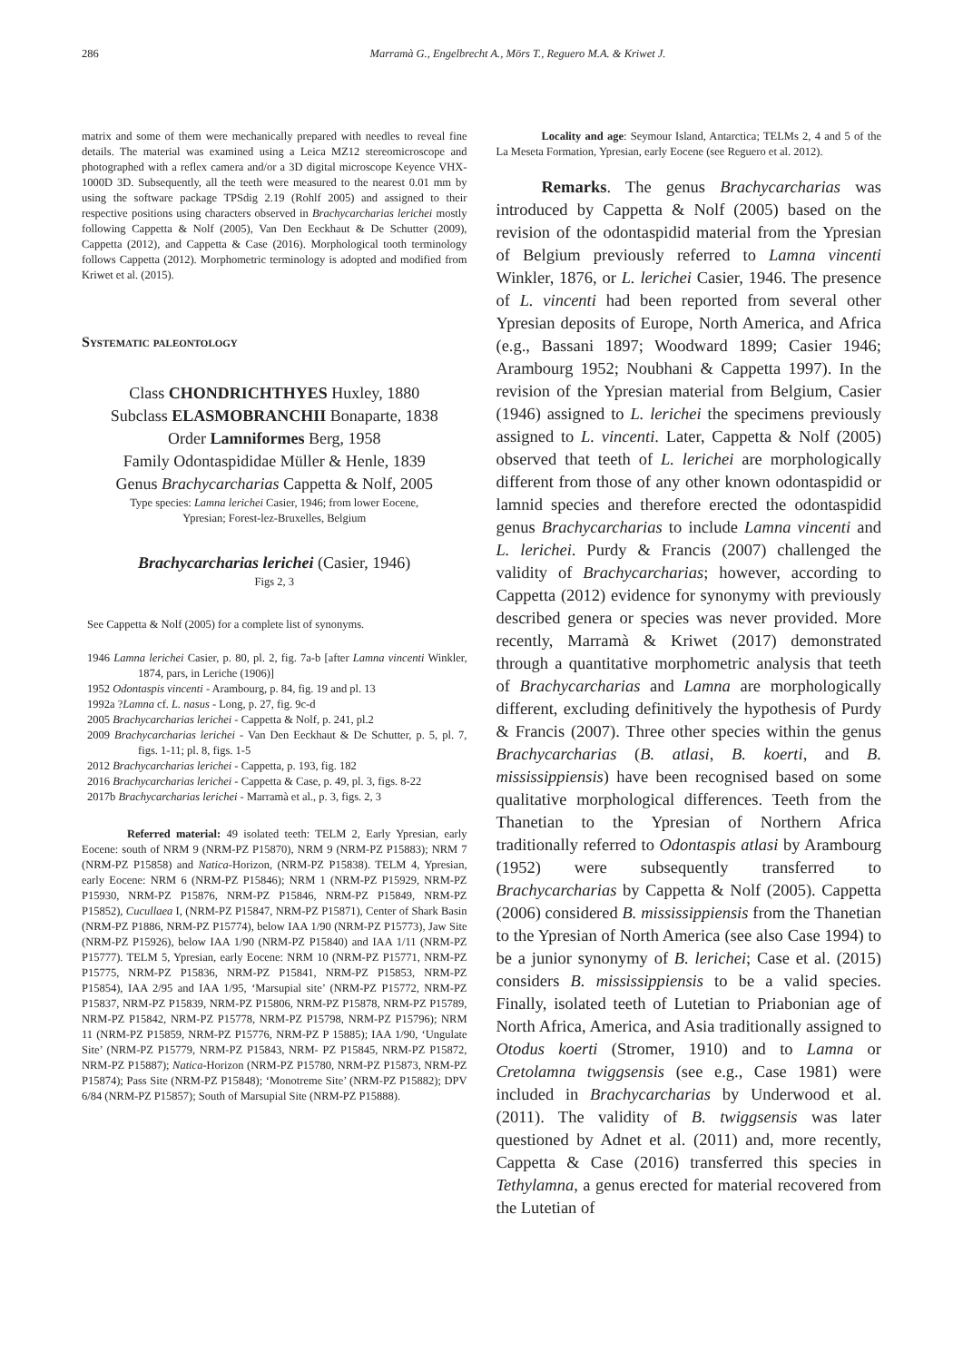286 Marramà G., Engelbrecht A., Mörs T., Reguero M.A. & Kriwet J.
matrix and some of them were mechanically prepared with needles to reveal fine details. The material was examined using a Leica MZ12 stereomicroscope and photographed with a reflex camera and/or a 3D digital microscope Keyence VHX-1000D 3D. Subsequently, all the teeth were measured to the nearest 0.01 mm by using the software package TPSdig 2.19 (Rohlf 2005) and assigned to their respective positions using characters observed in Brachycarcharias lerichei mostly following Cappetta & Nolf (2005), Van Den Eeckhaut & De Schutter (2009), Cappetta (2012), and Cappetta & Case (2016). Morphological tooth terminology follows Cappetta (2012). Morphometric terminology is adopted and modified from Kriwet et al. (2015).
Systematic paleontology
Class CHONDRICHTHYES Huxley, 1880
Subclass ELASMOBRANCHII Bonaparte, 1838
Order Lamniformes Berg, 1958
Family Odontaspididae Müller & Henle, 1839
Genus Brachycarcharias Cappetta & Nolf, 2005
Type species: Lamna lerichei Casier, 1946; from lower Eocene,
Ypresian; Forest-lez-Bruxelles, Belgium
Brachycarcharias lerichei (Casier, 1946)
Figs 2, 3
See Cappetta & Nolf (2005) for a complete list of synonyms.
1946 Lamna lerichei Casier, p. 80, pl. 2, fig. 7a-b [after Lamna vincenti Winkler, 1874, pars, in Leriche (1906)]
1952 Odontaspis vincenti - Arambourg, p. 84, fig. 19 and pl. 13
1992a ?Lamna cf. L. nasus - Long, p. 27, fig. 9c-d
2005 Brachycarcharias lerichei - Cappetta & Nolf, p. 241, pl.2
2009 Brachycarcharias lerichei - Van Den Eeckhaut & De Schutter, p. 5, pl. 7, figs. 1-11; pl. 8, figs. 1-5
2012 Brachycarcharias lerichei - Cappetta, p. 193, fig. 182
2016 Brachycarcharias lerichei - Cappetta & Case, p. 49, pl. 3, figs. 8-22
2017b Brachycarcharias lerichei - Marramà et al., p. 3, figs. 2, 3
Referred material: 49 isolated teeth: TELM 2, Early Ypresian, early Eocene: south of NRM 9 (NRM-PZ P15870), NRM 9 (NRM-PZ P15883); NRM 7 (NRM-PZ P15858) and Natica-Horizon, (NRM-PZ P15838). TELM 4, Ypresian, early Eocene: NRM 6 (NRM-PZ P15846); NRM 1 (NRM-PZ P15929, NRM-PZ P15930, NRM-PZ P15876, NRM-PZ P15846, NRM-PZ P15849, NRM-PZ P15852), Cucullaea I, (NRM-PZ P15847, NRM-PZ P15871), Center of Shark Basin (NRM-PZ P1886, NRM-PZ P15774), below IAA 1/90 (NRM-PZ P15773), Jaw Site (NRM-PZ P15926), below IAA 1/90 (NRM-PZ P15840) and IAA 1/11 (NRM-PZ P15777). TELM 5, Ypresian, early Eocene: NRM 10 (NRM-PZ P15771, NRM-PZ P15775, NRM-PZ P15836, NRM-PZ P15841, NRM-PZ P15853, NRM-PZ P15854), IAA 2/95 and IAA 1/95, ‘Marsupial site’ (NRM-PZ P15772, NRM-PZ P15837, NRM-PZ P15839, NRM-PZ P15806, NRM-PZ P15878, NRM-PZ P15789, NRM-PZ P15842, NRM-PZ P15778, NRM-PZ P15798, NRM-PZ P15796); NRM 11 (NRM-PZ P15859, NRM-PZ P15776, NRM-PZ P 15885); IAA 1/90, ‘Ungulate Site’ (NRM-PZ P15779, NRM-PZ P15843, NRM- PZ P15845, NRM-PZ P15872, NRM-PZ P15887); Natica-Horizon (NRM-PZ P15780, NRM-PZ P15873, NRM-PZ P15874); Pass Site (NRM-PZ P15848); ‘Monotreme Site’ (NRM-PZ P15882); DPV 6/84 (NRM-PZ P15857); South of Marsupial Site (NRM-PZ P15888).
Locality and age: Seymour Island, Antarctica; TELMs 2, 4 and 5 of the La Meseta Formation, Ypresian, early Eocene (see Reguero et al. 2012).
Remarks. The genus Brachycarcharias was introduced by Cappetta & Nolf (2005) based on the revision of the odontaspidid material from the Ypresian of Belgium previously referred to Lamna vincenti Winkler, 1876, or L. lerichei Casier, 1946. The presence of L. vincenti had been reported from several other Ypresian deposits of Europe, North America, and Africa (e.g., Bassani 1897; Woodward 1899; Casier 1946; Arambourg 1952; Noubhani & Cappetta 1997). In the revision of the Ypresian material from Belgium, Casier (1946) assigned to L. lerichei the specimens previously assigned to L. vincenti. Later, Cappetta & Nolf (2005) observed that teeth of L. lerichei are morphologically different from those of any other known odontaspidid or lamnid species and therefore erected the odontaspidid genus Brachycarcharias to include Lamna vincenti and L. lerichei. Purdy & Francis (2007) challenged the validity of Brachycarcharias; however, according to Cappetta (2012) evidence for synonymy with previously described genera or species was never provided. More recently, Marramà & Kriwet (2017) demonstrated through a quantitative morphometric analysis that teeth of Brachycarcharias and Lamna are morphologically different, excluding definitively the hypothesis of Purdy & Francis (2007). Three other species within the genus Brachycarcharias (B. atlasi, B. koerti, and B. mississippiensis) have been recognised based on some qualitative morphological differences. Teeth from the Thanetian to the Ypresian of Northern Africa traditionally referred to Odontaspis atlasi by Arambourg (1952) were subsequently transferred to Brachycarcharias by Cappetta & Nolf (2005). Cappetta (2006) considered B. mississippiensis from the Thanetian to the Ypresian of North America (see also Case 1994) to be a junior synonymy of B. lerichei; Case et al. (2015) considers B. mississippiensis to be a valid species. Finally, isolated teeth of Lutetian to Priabonian age of North Africa, America, and Asia traditionally assigned to Otodus koerti (Stromer, 1910) and to Lamna or Cretolamna twiggsensis (see e.g., Case 1981) were included in Brachycarcharias by Underwood et al. (2011). The validity of B. twiggsensis was later questioned by Adnet et al. (2011) and, more recently, Cappetta & Case (2016) transferred this species in Tethylamna, a genus erected for material recovered from the Lutetian of